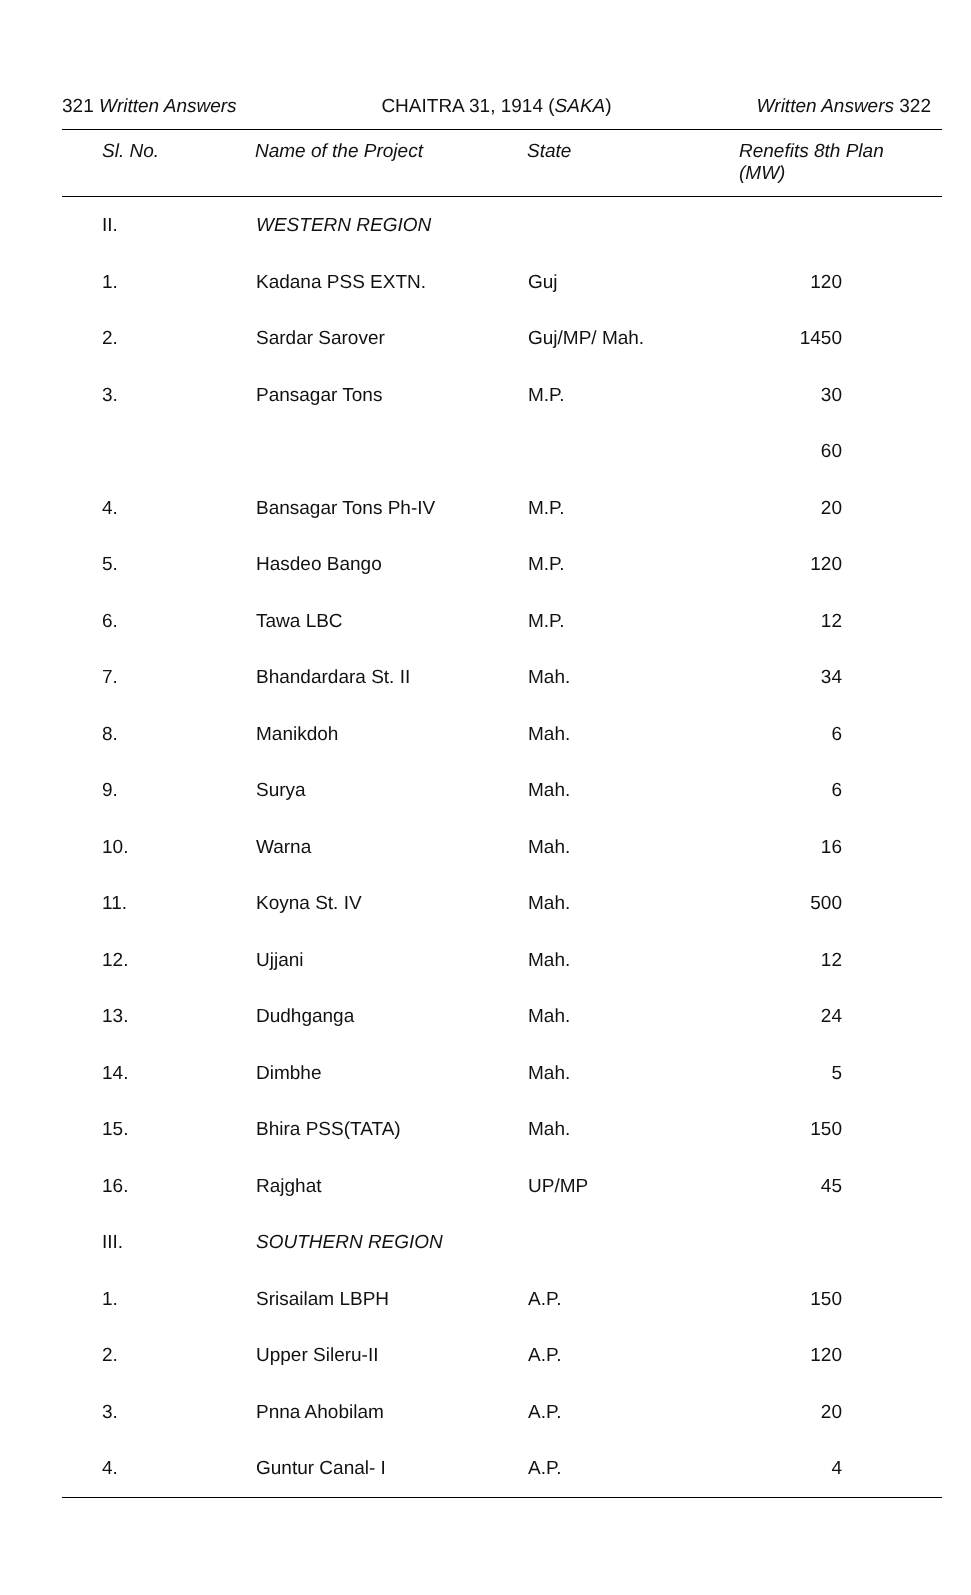321 Written Answers CHAITRA 31, 1914 (SAKA) Written Answers 322
| Sl. No. | Name of the Project | State | Renefits 8th Plan (MW) |
| --- | --- | --- | --- |
| II. | WESTERN REGION | | |
| 1. | Kadana PSS EXTN. | Guj | 120 |
| 2. | Sardar Sarover | Guj/MP/ Mah. | 1450 |
| 3. | Pansagar Tons | M.P. | 30 |
| | | | 60 |
| 4. | Bansagar Tons Ph-IV | M.P. | 20 |
| 5. | Hasdeo Bango | M.P. | 120 |
| 6. | Tawa LBC | M.P. | 12 |
| 7. | Bhandardara St. II | Mah. | 34 |
| 8. | Manikdoh | Mah. | 6 |
| 9. | Surya | Mah. | 6 |
| 10. | Warna | Mah. | 16 |
| 11. | Koyna St. IV | Mah. | 500 |
| 12. | Ujjani | Mah. | 12 |
| 13. | Dudhganga | Mah. | 24 |
| 14. | Dimbhe | Mah. | 5 |
| 15. | Bhira PSS(TATA) | Mah. | 150 |
| 16. | Rajghat | UP/MP | 45 |
| III. | SOUTHERN REGION | | |
| 1. | Srisailam LBPH | A.P. | 150 |
| 2. | Upper Sileru-II | A.P. | 120 |
| 3. | Pnna Ahobilam | A.P. | 20 |
| 4. | Guntur Canal- I | A.P. | 4 |